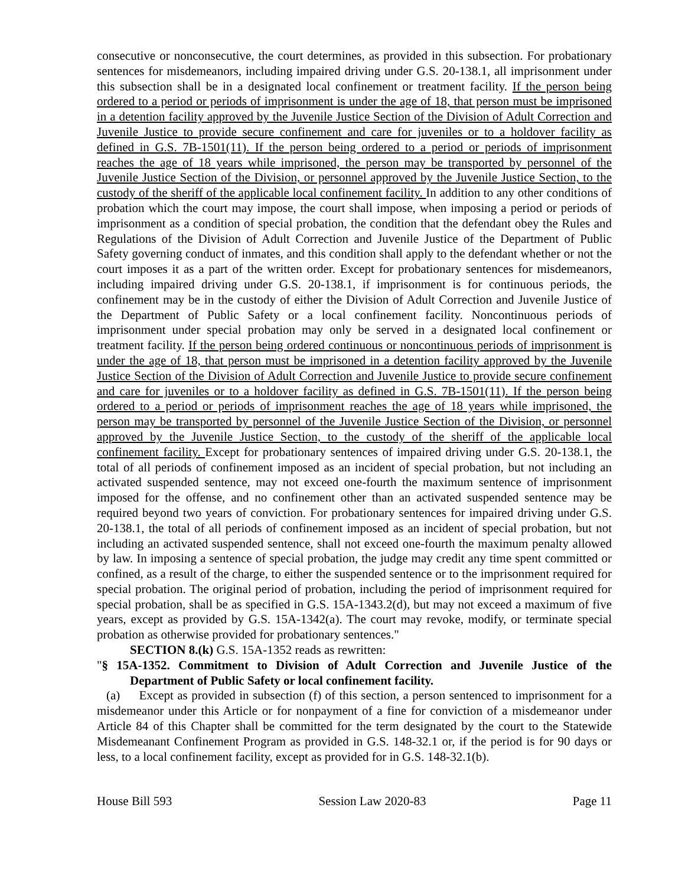consecutive or nonconsecutive, the court determines, as provided in this subsection. For probationary sentences for misdemeanors, including impaired driving under G.S. 20-138.1, all imprisonment under this subsection shall be in a designated local confinement or treatment facility. If the person being ordered to a period or periods of imprisonment is under the age of 18, that person must be imprisoned in a detention facility approved by the Juvenile Justice Section of the Division of Adult Correction and Juvenile Justice to provide secure confinement and care for juveniles or to a holdover facility as defined in G.S. 7B-1501(11). If the person being ordered to a period or periods of imprisonment reaches the age of 18 years while imprisoned, the person may be transported by personnel of the Juvenile Justice Section of the Division, or personnel approved by the Juvenile Justice Section, to the custody of the sheriff of the applicable local confinement facility. In addition to any other conditions of probation which the court may impose, the court shall impose, when imposing a period or periods of imprisonment as a condition of special probation, the condition that the defendant obey the Rules and Regulations of the Division of Adult Correction and Juvenile Justice of the Department of Public Safety governing conduct of inmates, and this condition shall apply to the defendant whether or not the court imposes it as a part of the written order. Except for probationary sentences for misdemeanors, including impaired driving under G.S. 20-138.1, if imprisonment is for continuous periods, the confinement may be in the custody of either the Division of Adult Correction and Juvenile Justice of the Department of Public Safety or a local confinement facility. Noncontinuous periods of imprisonment under special probation may only be served in a designated local confinement or treatment facility. If the person being ordered continuous or noncontinuous periods of imprisonment is under the age of 18, that person must be imprisoned in a detention facility approved by the Juvenile Justice Section of the Division of Adult Correction and Juvenile Justice to provide secure confinement and care for juveniles or to a holdover facility as defined in G.S. 7B-1501(11). If the person being ordered to a period or periods of imprisonment reaches the age of 18 years while imprisoned, the person may be transported by personnel of the Juvenile Justice Section of the Division, or personnel approved by the Juvenile Justice Section, to the custody of the sheriff of the applicable local confinement facility. Except for probationary sentences of impaired driving under G.S. 20-138.1, the total of all periods of confinement imposed as an incident of special probation, but not including an activated suspended sentence, may not exceed one-fourth the maximum sentence of imprisonment imposed for the offense, and no confinement other than an activated suspended sentence may be required beyond two years of conviction. For probationary sentences for impaired driving under G.S. 20-138.1, the total of all periods of confinement imposed as an incident of special probation, but not including an activated suspended sentence, shall not exceed one-fourth the maximum penalty allowed by law. In imposing a sentence of special probation, the judge may credit any time spent committed or confined, as a result of the charge, to either the suspended sentence or to the imprisonment required for special probation. The original period of probation, including the period of imprisonment required for special probation, shall be as specified in G.S. 15A-1343.2(d), but may not exceed a maximum of five years, except as provided by G.S. 15A-1342(a). The court may revoke, modify, or terminate special probation as otherwise provided for probationary sentences."
SECTION 8.(k) G.S. 15A-1352 reads as rewritten:
"§ 15A-1352. Commitment to Division of Adult Correction and Juvenile Justice of the Department of Public Safety or local confinement facility.
(a) Except as provided in subsection (f) of this section, a person sentenced to imprisonment for a misdemeanor under this Article or for nonpayment of a fine for conviction of a misdemeanor under Article 84 of this Chapter shall be committed for the term designated by the court to the Statewide Misdemeanant Confinement Program as provided in G.S. 148-32.1 or, if the period is for 90 days or less, to a local confinement facility, except as provided for in G.S. 148-32.1(b).
House Bill 593 Session Law 2020-83 Page 11